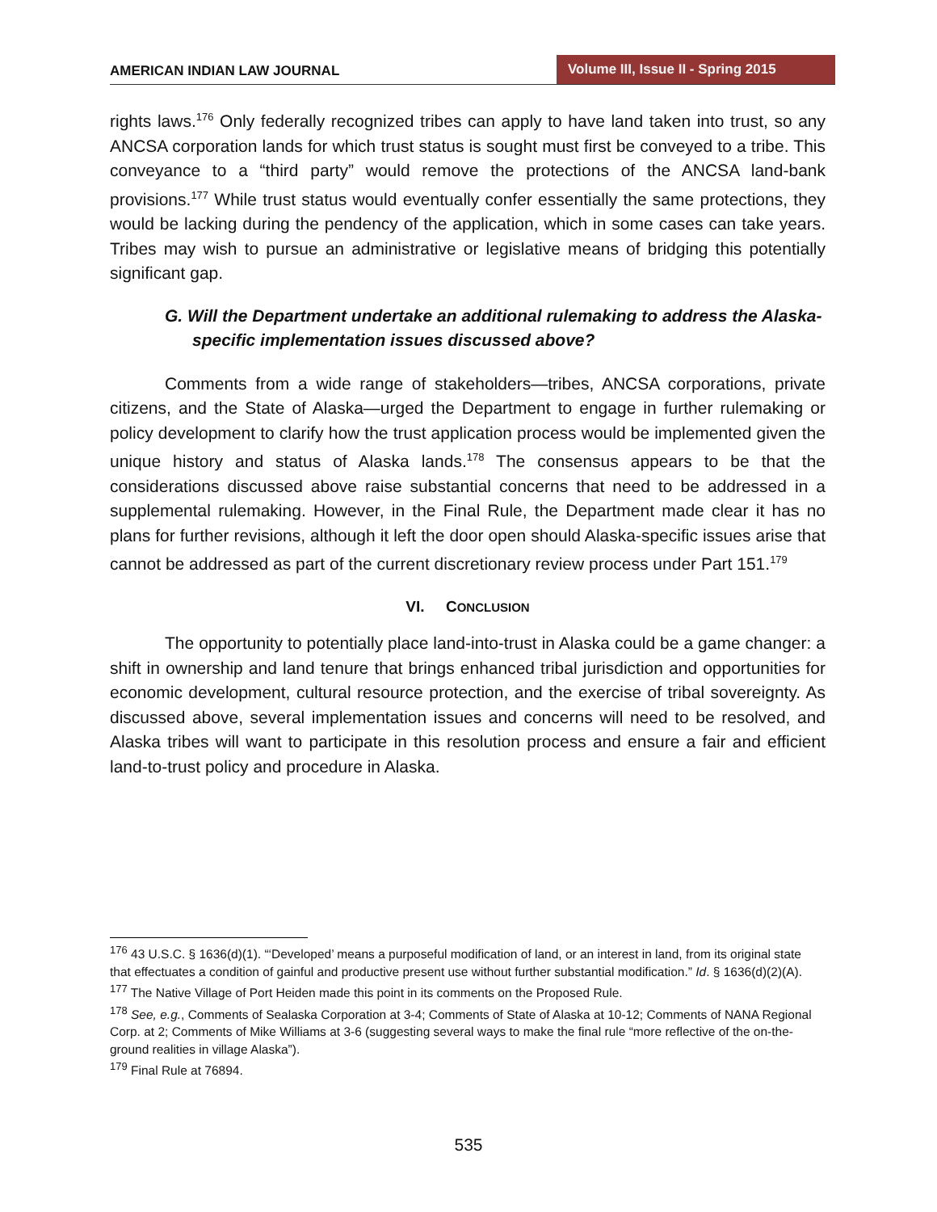AMERICAN INDIAN LAW JOURNAL Volume III, Issue II - Spring 2015
rights laws.<sup>176</sup> Only federally recognized tribes can apply to have land taken into trust, so any ANCSA corporation lands for which trust status is sought must first be conveyed to a tribe. This conveyance to a “third party” would remove the protections of the ANCSA land-bank provisions.<sup>177</sup> While trust status would eventually confer essentially the same protections, they would be lacking during the pendency of the application, which in some cases can take years. Tribes may wish to pursue an administrative or legislative means of bridging this potentially significant gap.
G. Will the Department undertake an additional rulemaking to address the Alaska-specific implementation issues discussed above?
Comments from a wide range of stakeholders—tribes, ANCSA corporations, private citizens, and the State of Alaska—urged the Department to engage in further rulemaking or policy development to clarify how the trust application process would be implemented given the unique history and status of Alaska lands.<sup>178</sup> The consensus appears to be that the considerations discussed above raise substantial concerns that need to be addressed in a supplemental rulemaking. However, in the Final Rule, the Department made clear it has no plans for further revisions, although it left the door open should Alaska-specific issues arise that cannot be addressed as part of the current discretionary review process under Part 151.<sup>179</sup>
VI. CONCLUSION
The opportunity to potentially place land-into-trust in Alaska could be a game changer: a shift in ownership and land tenure that brings enhanced tribal jurisdiction and opportunities for economic development, cultural resource protection, and the exercise of tribal sovereignty. As discussed above, several implementation issues and concerns will need to be resolved, and Alaska tribes will want to participate in this resolution process and ensure a fair and efficient land-to-trust policy and procedure in Alaska.
<sup>176</sup> 43 U.S.C. § 1636(d)(1). “‘Developed’ means a purposeful modification of land, or an interest in land, from its original state that effectuates a condition of gainful and productive present use without further substantial modification.” Id. § 1636(d)(2)(A).
<sup>177</sup> The Native Village of Port Heiden made this point in its comments on the Proposed Rule.
<sup>178</sup> See, e.g., Comments of Sealaska Corporation at 3-4; Comments of State of Alaska at 10-12; Comments of NANA Regional Corp. at 2; Comments of Mike Williams at 3-6 (suggesting several ways to make the final rule “more reflective of the on-the-ground realities in village Alaska”).
<sup>179</sup> Final Rule at 76894.
535